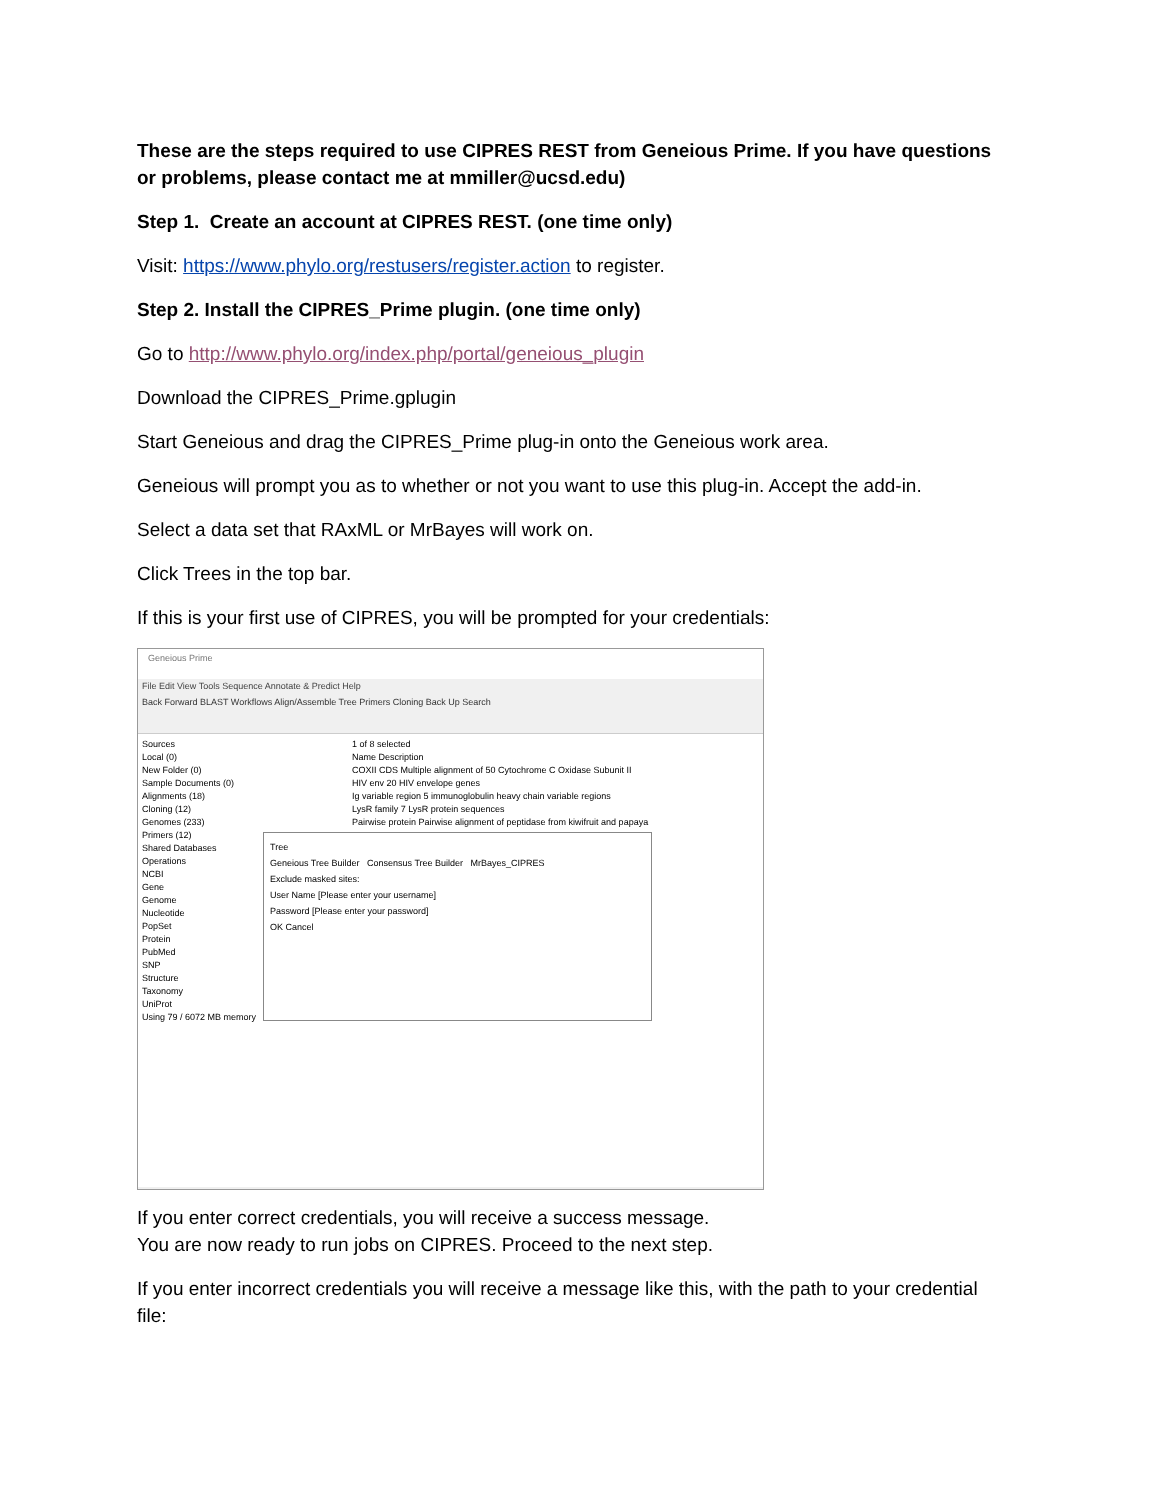These are the steps required to use CIPRES REST from Geneious Prime. If you have questions or problems, please contact me at mmiller@ucsd.edu)
Step 1. Create an account at CIPRES REST. (one time only)
Visit: https://www.phylo.org/restusers/register.action to register.
Step 2. Install the CIPRES_Prime plugin. (one time only)
Go to http://www.phylo.org/index.php/portal/geneious_plugin
Download the CIPRES_Prime.gplugin
Start Geneious and drag the CIPRES_Prime plug-in onto the Geneious work area.
Geneious will prompt you as to whether or not you want to use this plug-in. Accept the add-in.
Select a data set that RAxML or MrBayes will work on.
Click Trees in the top bar.
If this is your first use of CIPRES, you will be prompted for your credentials:
Geneious Prime
File Edit View Tools Sequence Annotate & Predict Help
Back Forward BLAST Workflows Align/Assemble Tree Primers Cloning Back Up Search
Sources
Local (0)
New Folder (0)
Sample Documents (0)
Alignments (18)
Cloning (12)
Genomes (233)
Primers (12)
Shared Databases
Operations
NCBI
Gene
Genome
Nucleotide
PopSet
Protein
PubMed
SNP
Structure
Taxonomy
UniProt
Using 79 / 6072 MB memory
1 of 8 selected
Name Description
COXII CDS Multiple alignment of 50 Cytochrome C Oxidase Subunit II
HIV env 20 HIV envelope genes
Ig variable region 5 immunoglobulin heavy chain variable regions
LysR family 7 LysR protein sequences
Pairwise protein Pairwise alignment of peptidase from kiwifruit and papaya
Tree
Geneious Tree Builder Consensus Tree Builder MrBayes_CIPRES
Exclude masked sites:
User Name [Please enter your username]
Password [Please enter your password]
OK Cancel
If you enter correct credentials, you will receive a success message.
You are now ready to run jobs on CIPRES. Proceed to the next step.
If you enter incorrect credentials you will receive a message like this, with the path to your credential file: